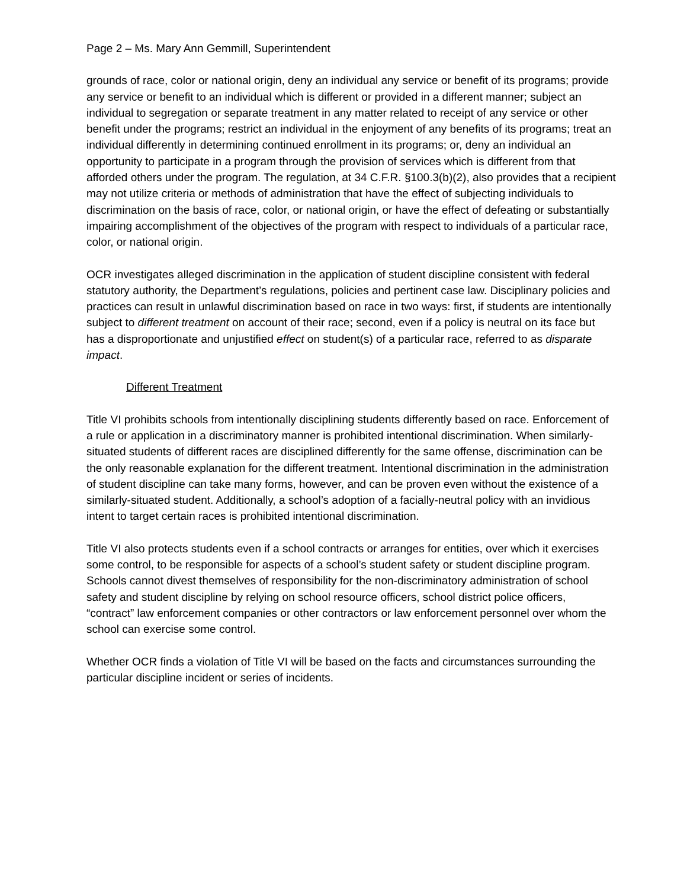Page 2 – Ms. Mary Ann Gemmill, Superintendent
grounds of race, color or national origin, deny an individual any service or benefit of its programs; provide any service or benefit to an individual which is different or provided in a different manner; subject an individual to segregation or separate treatment in any matter related to receipt of any service or other benefit under the programs; restrict an individual in the enjoyment of any benefits of its programs; treat an individual differently in determining continued enrollment in its programs; or, deny an individual an opportunity to participate in a program through the provision of services which is different from that afforded others under the program. The regulation, at 34 C.F.R. §100.3(b)(2), also provides that a recipient may not utilize criteria or methods of administration that have the effect of subjecting individuals to discrimination on the basis of race, color, or national origin, or have the effect of defeating or substantially impairing accomplishment of the objectives of the program with respect to individuals of a particular race, color, or national origin.
OCR investigates alleged discrimination in the application of student discipline consistent with federal statutory authority, the Department’s regulations, policies and pertinent case law. Disciplinary policies and practices can result in unlawful discrimination based on race in two ways: first, if students are intentionally subject to different treatment on account of their race; second, even if a policy is neutral on its face but has a disproportionate and unjustified effect on student(s) of a particular race, referred to as disparate impact.
Different Treatment
Title VI prohibits schools from intentionally disciplining students differently based on race. Enforcement of a rule or application in a discriminatory manner is prohibited intentional discrimination. When similarly-situated students of different races are disciplined differently for the same offense, discrimination can be the only reasonable explanation for the different treatment. Intentional discrimination in the administration of student discipline can take many forms, however, and can be proven even without the existence of a similarly-situated student. Additionally, a school’s adoption of a facially-neutral policy with an invidious intent to target certain races is prohibited intentional discrimination.
Title VI also protects students even if a school contracts or arranges for entities, over which it exercises some control, to be responsible for aspects of a school’s student safety or student discipline program. Schools cannot divest themselves of responsibility for the non-discriminatory administration of school safety and student discipline by relying on school resource officers, school district police officers, “contract” law enforcement companies or other contractors or law enforcement personnel over whom the school can exercise some control.
Whether OCR finds a violation of Title VI will be based on the facts and circumstances surrounding the particular discipline incident or series of incidents.